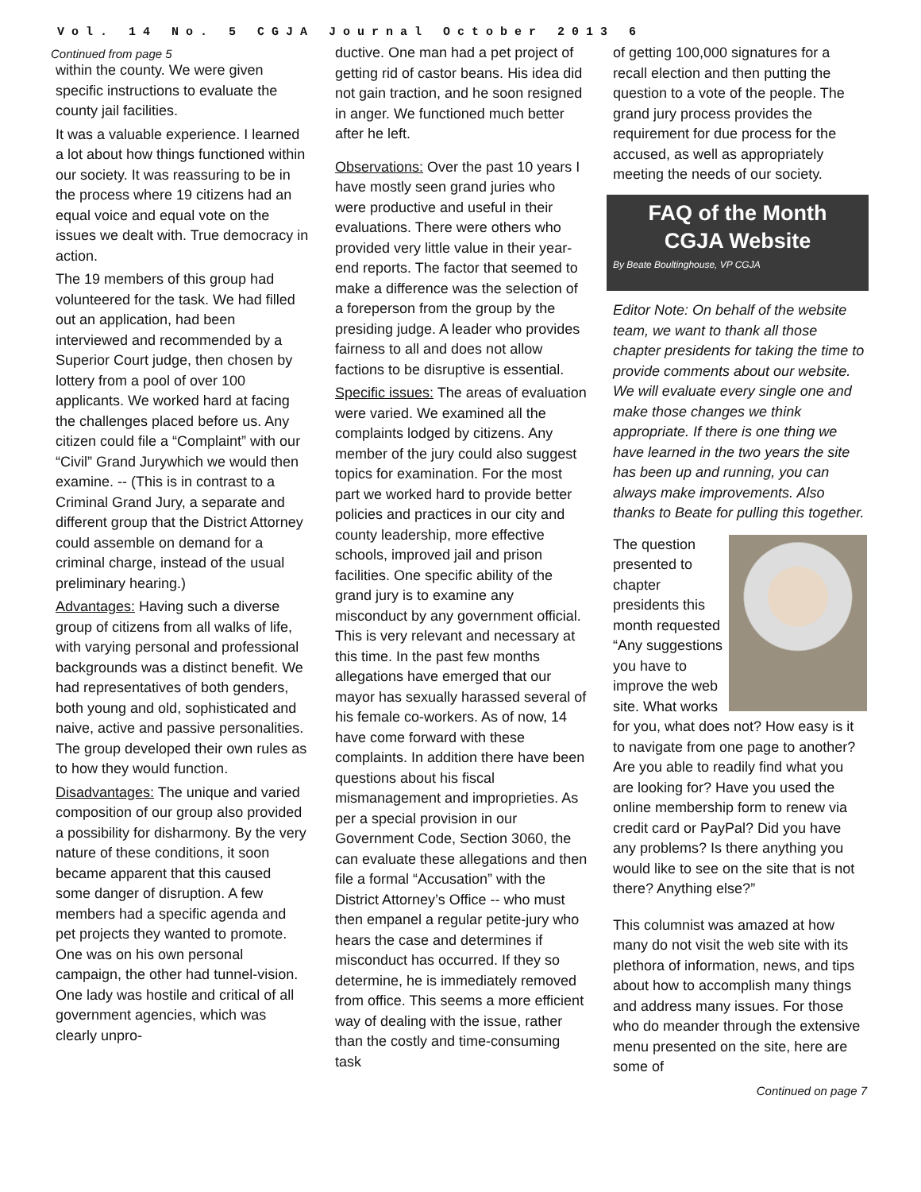Vol. 14 No. 5 CGJA Journal October 2013 6
Continued from page 5
within the county. We were given specific instructions to evaluate the county jail facilities.
It was a valuable experience. I learned a lot about how things functioned within our society. It was reassuring to be in the process where 19 citizens had an equal voice and equal vote on the issues we dealt with. True democracy in action.
The 19 members of this group had volunteered for the task. We had filled out an application, had been interviewed and recommended by a Superior Court judge, then chosen by lottery from a pool of over 100 applicants. We worked hard at facing the challenges placed before us. Any citizen could file a “Complaint” with our “Civil” Grand Jurywhich we would then examine. -- (This is in contrast to a Criminal Grand Jury, a separate and different group that the District Attorney could assemble on demand for a criminal charge, instead of the usual preliminary hearing.)
Advantages: Having such a diverse group of citizens from all walks of life, with varying personal and professional backgrounds was a distinct benefit. We had representatives of both genders, both young and old, sophisticated and naive, active and passive personalities. The group developed their own rules as to how they would function.
Disadvantages: The unique and varied composition of our group also provided a possibility for disharmony. By the very nature of these conditions, it soon became apparent that this caused some danger of disruption. A few members had a specific agenda and pet projects they wanted to promote. One was on his own personal campaign, the other had tunnel-vision. One lady was hostile and critical of all government agencies, which was clearly unpro-
ductive. One man had a pet project of getting rid of castor beans. His idea did not gain traction, and he soon resigned in anger. We functioned much better after he left.
Observations: Over the past 10 years I have mostly seen grand juries who were productive and useful in their evaluations. There were others who provided very little value in their year-end reports. The factor that seemed to make a difference was the selection of a foreperson from the group by the presiding judge. A leader who provides fairness to all and does not allow factions to be disruptive is essential.
Specific issues: The areas of evaluation were varied. We examined all the complaints lodged by citizens. Any member of the jury could also suggest topics for examination. For the most part we worked hard to provide better policies and practices in our city and county leadership, more effective schools, improved jail and prison facilities. One specific ability of the grand jury is to examine any misconduct by any government official. This is very relevant and necessary at this time. In the past few months allegations have emerged that our mayor has sexually harassed several of his female co-workers. As of now, 14 have come forward with these complaints. In addition there have been questions about his fiscal mismanagement and improprieties. As per a special provision in our Government Code, Section 3060, the can evaluate these allegations and then file a formal “Accusation” with the District Attorney’s Office -- who must then empanel a regular petite-jury who hears the case and determines if misconduct has occurred. If they so determine, he is immediately removed from office. This seems a more efficient way of dealing with the issue, rather than the costly and time-consuming task
of getting 100,000 signatures for a recall election and then putting the question to a vote of the people. The grand jury process provides the requirement for due process for the accused, as well as appropriately meeting the needs of our society.
FAQ of the Month
CGJA Website
By Beate Boultinghouse, VP CGJA
Editor Note: On behalf of the website team, we want to thank all those chapter presidents for taking the time to provide comments about our website. We will evaluate every single one and make those changes we think appropriate. If there is one thing we have learned in the two years the site has been up and running, you can always make improvements. Also thanks to Beate for pulling this together.
The question presented to chapter presidents this month requested “Any suggestions you have to improve the web site. What works for you, what does not? How easy is it to navigate from one page to another? Are you able to readily find what you are looking for? Have you used the online membership form to renew via credit card or PayPal? Did you have any problems? Is there anything you would like to see on the site that is not there? Anything else?”
This columnist was amazed at how many do not visit the web site with its plethora of information, news, and tips about how to accomplish many things and address many issues. For those who do meander through the extensive menu presented on the site, here are some of
Continued on page 7